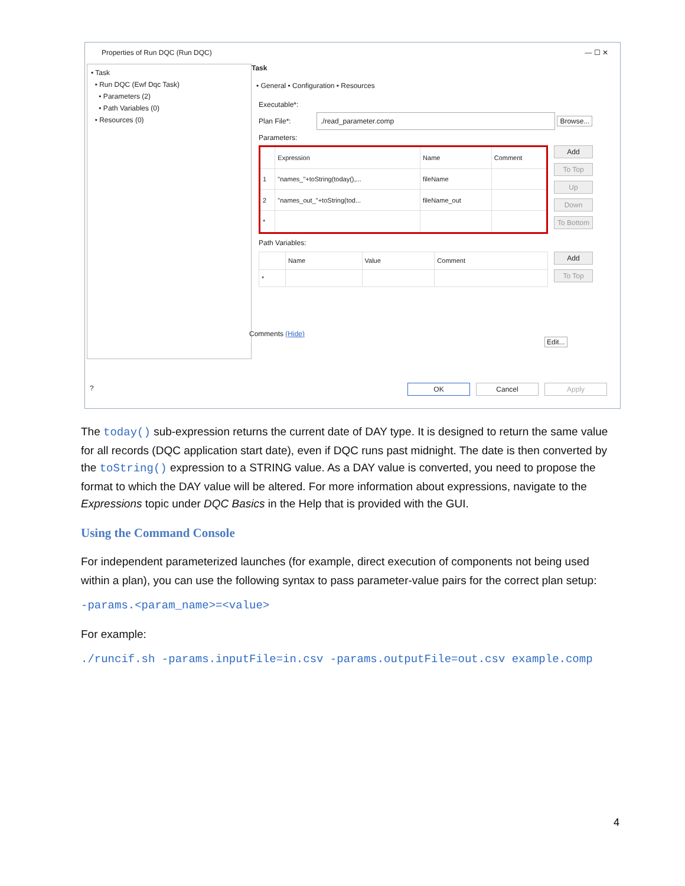Properties of Run DQC (Run DQC) — ☐ ✕
• Task
• Run DQC (Ewf Dqc Task)
• Parameters (2)
• Path Variables (0)
• Resources (0)
Task
• General • Configuration • Resources
Executable*:
Plan File*: ./read_parameter.comp Browse...
Parameters:
| | Expression | Name | Comment |
| --- | --- | --- | --- |
| 1 | "names_"+toString(today(),... | fileName | |
| 2 | "names_out_"+toString(tod... | fileName_out | |
| * | | | |
Add
To Top
Up
Down
To Bottom
Path Variables:
| | Name | Value | Comment |
| --- | --- | --- | --- |
| * | | | |
Add
To Top
Comments (Hide) Edit...
? OK Cancel Apply
The today() sub-expression returns the current date of DAY type. It is designed to return the same value for all records (DQC application start date), even if DQC runs past midnight. The date is then converted by the toString() expression to a STRING value. As a DAY value is converted, you need to propose the format to which the DAY value will be altered. For more information about expressions, navigate to the Expressions topic under DQC Basics in the Help that is provided with the GUI.
Using the Command Console
For independent parameterized launches (for example, direct execution of components not being used within a plan), you can use the following syntax to pass parameter-value pairs for the correct plan setup:
-params.<param_name>=<value>
For example:
./runcif.sh -params.inputFile=in.csv -params.outputFile=out.csv example.comp
4